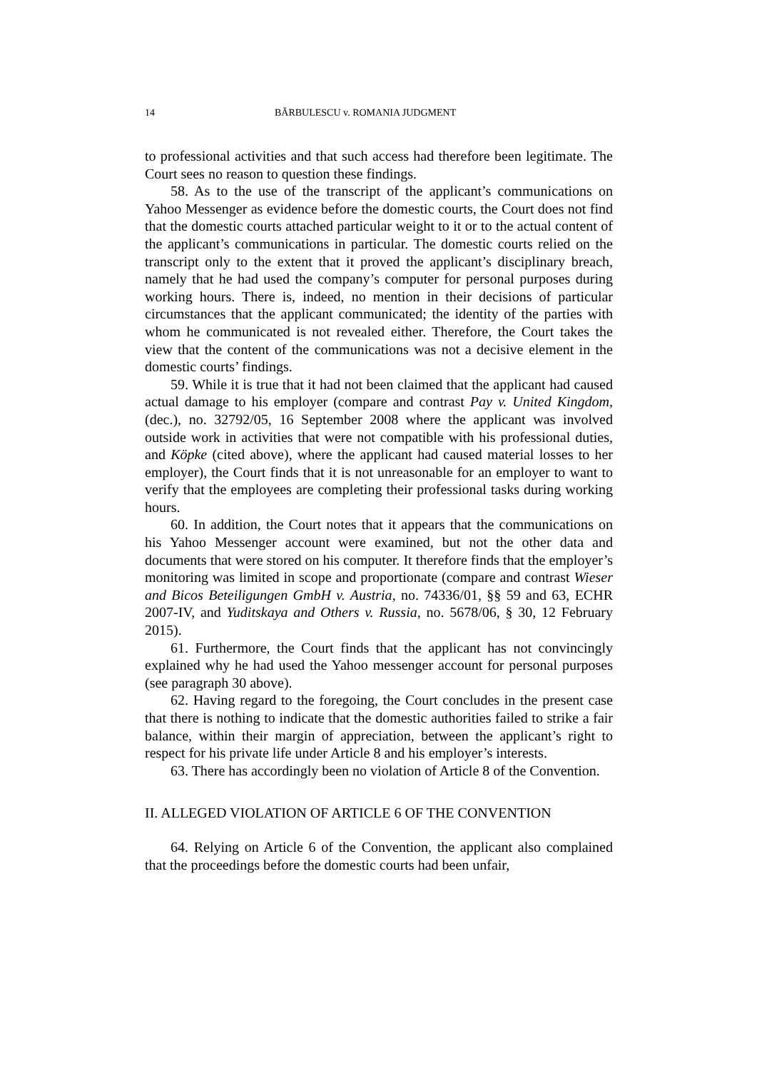14 BĂRBULESCU v. ROMANIA JUDGMENT
to professional activities and that such access had therefore been legitimate. The Court sees no reason to question these findings.
58. As to the use of the transcript of the applicant’s communications on Yahoo Messenger as evidence before the domestic courts, the Court does not find that the domestic courts attached particular weight to it or to the actual content of the applicant’s communications in particular. The domestic courts relied on the transcript only to the extent that it proved the applicant’s disciplinary breach, namely that he had used the company’s computer for personal purposes during working hours. There is, indeed, no mention in their decisions of particular circumstances that the applicant communicated; the identity of the parties with whom he communicated is not revealed either. Therefore, the Court takes the view that the content of the communications was not a decisive element in the domestic courts’ findings.
59. While it is true that it had not been claimed that the applicant had caused actual damage to his employer (compare and contrast Pay v. United Kingdom, (dec.), no. 32792/05, 16 September 2008 where the applicant was involved outside work in activities that were not compatible with his professional duties, and Köpke (cited above), where the applicant had caused material losses to her employer), the Court finds that it is not unreasonable for an employer to want to verify that the employees are completing their professional tasks during working hours.
60. In addition, the Court notes that it appears that the communications on his Yahoo Messenger account were examined, but not the other data and documents that were stored on his computer. It therefore finds that the employer’s monitoring was limited in scope and proportionate (compare and contrast Wieser and Bicos Beteiligungen GmbH v. Austria, no. 74336/01, §§ 59 and 63, ECHR 2007-IV, and Yuditskaya and Others v. Russia, no. 5678/06, § 30, 12 February 2015).
61. Furthermore, the Court finds that the applicant has not convincingly explained why he had used the Yahoo messenger account for personal purposes (see paragraph 30 above).
62. Having regard to the foregoing, the Court concludes in the present case that there is nothing to indicate that the domestic authorities failed to strike a fair balance, within their margin of appreciation, between the applicant’s right to respect for his private life under Article 8 and his employer’s interests.
63. There has accordingly been no violation of Article 8 of the Convention.
II. ALLEGED VIOLATION OF ARTICLE 6 OF THE CONVENTION
64. Relying on Article 6 of the Convention, the applicant also complained that the proceedings before the domestic courts had been unfair,